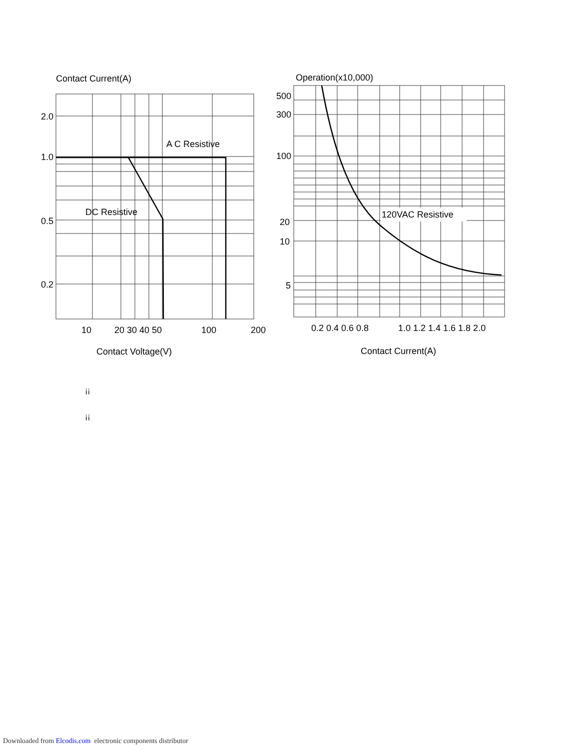Contact Current(A)
2.0
1.0
0.5
0.2
A C Resistive
DC Resistive
10
20 30 40 50
100
200
Contact Voltage(V)
Operation(x10,000)
120VAC Resistive
500
300
100
20
10
5
0.2 0.4 0.6 0.8
1.0 1.2 1.4 1.6 1.8 2.0
Contact Current(A)
¡¡
¡¡
Downloaded from Elcodis.com electronic components distributor